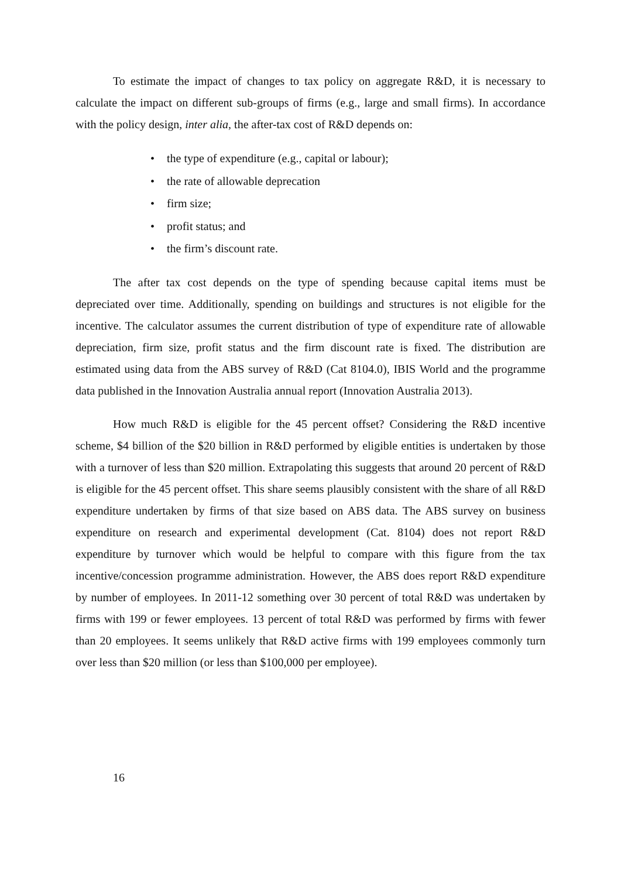To estimate the impact of changes to tax policy on aggregate R&D, it is necessary to calculate the impact on different sub-groups of firms (e.g., large and small firms). In accordance with the policy design, inter alia, the after-tax cost of R&D depends on:
• the type of expenditure (e.g., capital or labour);
• the rate of allowable deprecation
• firm size;
• profit status; and
• the firm’s discount rate.
The after tax cost depends on the type of spending because capital items must be depreciated over time. Additionally, spending on buildings and structures is not eligible for the incentive. The calculator assumes the current distribution of type of expenditure rate of allowable depreciation, firm size, profit status and the firm discount rate is fixed. The distribution are estimated using data from the ABS survey of R&D (Cat 8104.0), IBIS World and the programme data published in the Innovation Australia annual report (Innovation Australia 2013).
How much R&D is eligible for the 45 percent offset? Considering the R&D incentive scheme, $4 billion of the $20 billion in R&D performed by eligible entities is undertaken by those with a turnover of less than $20 million. Extrapolating this suggests that around 20 percent of R&D is eligible for the 45 percent offset. This share seems plausibly consistent with the share of all R&D expenditure undertaken by firms of that size based on ABS data. The ABS survey on business expenditure on research and experimental development (Cat. 8104) does not report R&D expenditure by turnover which would be helpful to compare with this figure from the tax incentive/concession programme administration. However, the ABS does report R&D expenditure by number of employees. In 2011-12 something over 30 percent of total R&D was undertaken by firms with 199 or fewer employees. 13 percent of total R&D was performed by firms with fewer than 20 employees. It seems unlikely that R&D active firms with 199 employees commonly turn over less than $20 million (or less than $100,000 per employee).
16